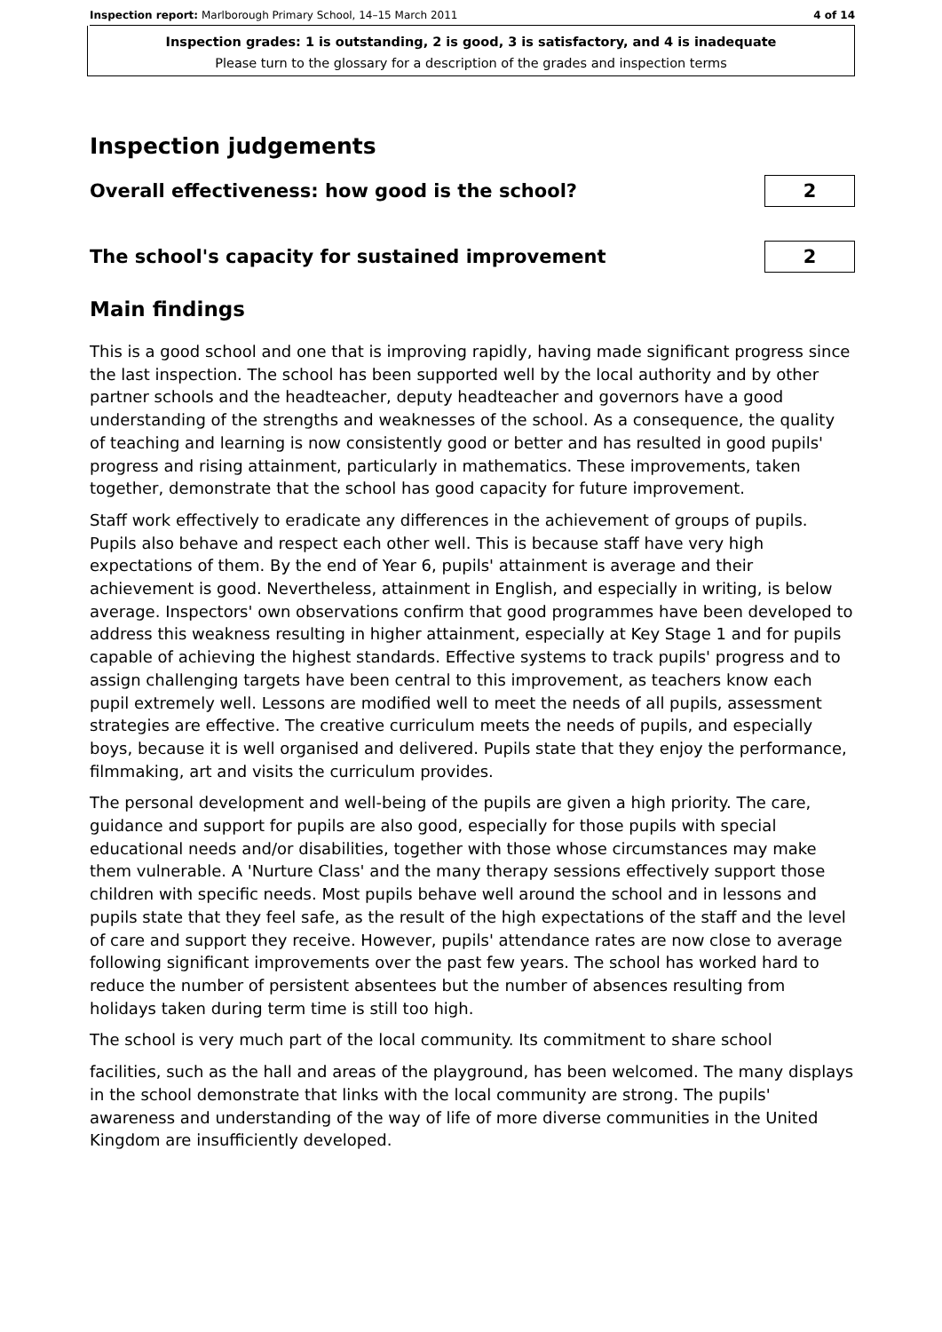Inspection report: Marlborough Primary School, 14–15 March 2011 4 of 14
Inspection grades: 1 is outstanding, 2 is good, 3 is satisfactory, and 4 is inadequate
Please turn to the glossary for a description of the grades and inspection terms
Inspection judgements
Overall effectiveness: how good is the school?
2
The school's capacity for sustained improvement
2
Main findings
This is a good school and one that is improving rapidly, having made significant progress since the last inspection. The school has been supported well by the local authority and by other partner schools and the headteacher, deputy headteacher and governors have a good understanding of the strengths and weaknesses of the school. As a consequence, the quality of teaching and learning is now consistently good or better and has resulted in good pupils' progress and rising attainment, particularly in mathematics. These improvements, taken together, demonstrate that the school has good capacity for future improvement.
Staff work effectively to eradicate any differences in the achievement of groups of pupils. Pupils also behave and respect each other well. This is because staff have very high expectations of them. By the end of Year 6, pupils' attainment is average and their achievement is good. Nevertheless, attainment in English, and especially in writing, is below average. Inspectors' own observations confirm that good programmes have been developed to address this weakness resulting in higher attainment, especially at Key Stage 1 and for pupils capable of achieving the highest standards. Effective systems to track pupils' progress and to assign challenging targets have been central to this improvement, as teachers know each pupil extremely well. Lessons are modified well to meet the needs of all pupils, assessment strategies are effective. The creative curriculum meets the needs of pupils, and especially boys, because it is well organised and delivered. Pupils state that they enjoy the performance, filmmaking, art and visits the curriculum provides.
The personal development and well-being of the pupils are given a high priority. The care, guidance and support for pupils are also good, especially for those pupils with special educational needs and/or disabilities, together with those whose circumstances may make them vulnerable. A 'Nurture Class' and the many therapy sessions effectively support those children with specific needs. Most pupils behave well around the school and in lessons and pupils state that they feel safe, as the result of the high expectations of the staff and the level of care and support they receive. However, pupils' attendance rates are now close to average following significant improvements over the past few years. The school has worked hard to reduce the number of persistent absentees but the number of absences resulting from holidays taken during term time is still too high.
The school is very much part of the local community. Its commitment to share school
facilities, such as the hall and areas of the playground, has been welcomed. The many displays in the school demonstrate that links with the local community are strong. The pupils' awareness and understanding of the way of life of more diverse communities in the United Kingdom are insufficiently developed.